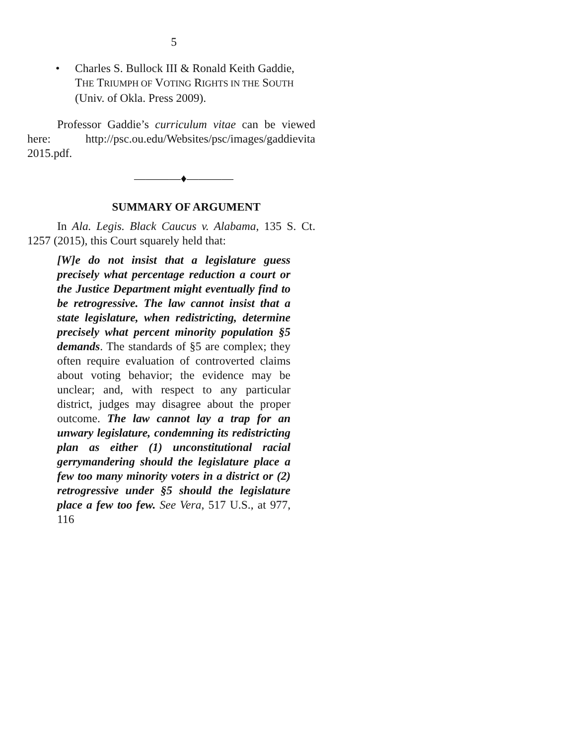5
• Charles S. Bullock III & Ronald Keith Gaddie, THE TRIUMPH OF VOTING RIGHTS IN THE SOUTH (Univ. of Okla. Press 2009).
Professor Gaddie’s curriculum vitae can be viewed here: http://psc.ou.edu/Websites/psc/images/gaddievita 2015.pdf.
————♦————
SUMMARY OF ARGUMENT
In Ala. Legis. Black Caucus v. Alabama, 135 S. Ct. 1257 (2015), this Court squarely held that:
[W]e do not insist that a legislature guess precisely what percentage reduction a court or the Justice Department might eventually find to be retrogressive. The law cannot insist that a state legislature, when redistricting, determine precisely what percent minority population §5 demands. The standards of §5 are complex; they often require evaluation of controverted claims about voting behavior; the evidence may be unclear; and, with respect to any particular district, judges may disagree about the proper outcome. The law cannot lay a trap for an unwary legislature, condemning its redistricting plan as either (1) unconstitutional racial gerrymandering should the legislature place a few too many minority voters in a district or (2) retrogressive under §5 should the legislature place a few too few. See Vera, 517 U.S., at 977, 116